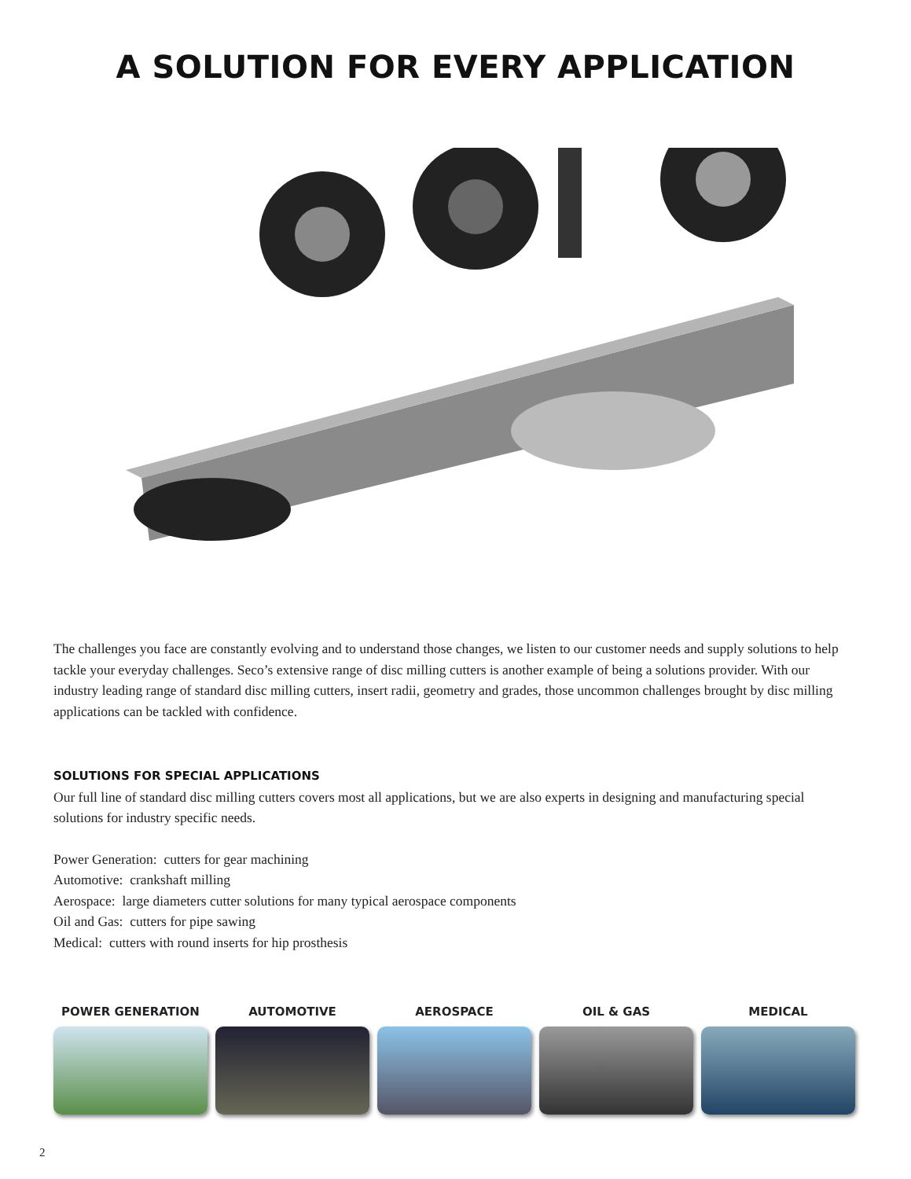A SOLUTION FOR EVERY APPLICATION
The challenges you face are constantly evolving and to understand those changes, we listen to our customer needs and supply solutions to help tackle your everyday challenges. Seco’s extensive range of disc milling cutters is another example of being a solutions provider. With our industry leading range of standard disc milling cutters, insert radii, geometry and grades, those uncommon challenges brought by disc milling applications can be tackled with confidence.
SOLUTIONS FOR SPECIAL APPLICATIONS
Our full line of standard disc milling cutters covers most all applications, but we are also experts in designing and manufacturing special solutions for industry specific needs.
Power Generation: cutters for gear machining
Automotive: crankshaft milling
Aerospace: large diameters cutter solutions for many typical aerospace components
Oil and Gas: cutters for pipe sawing
Medical: cutters with round inserts for hip prosthesis
POWER GENERATION AUTOMOTIVE AEROSPACE OIL & GAS MEDICAL
2